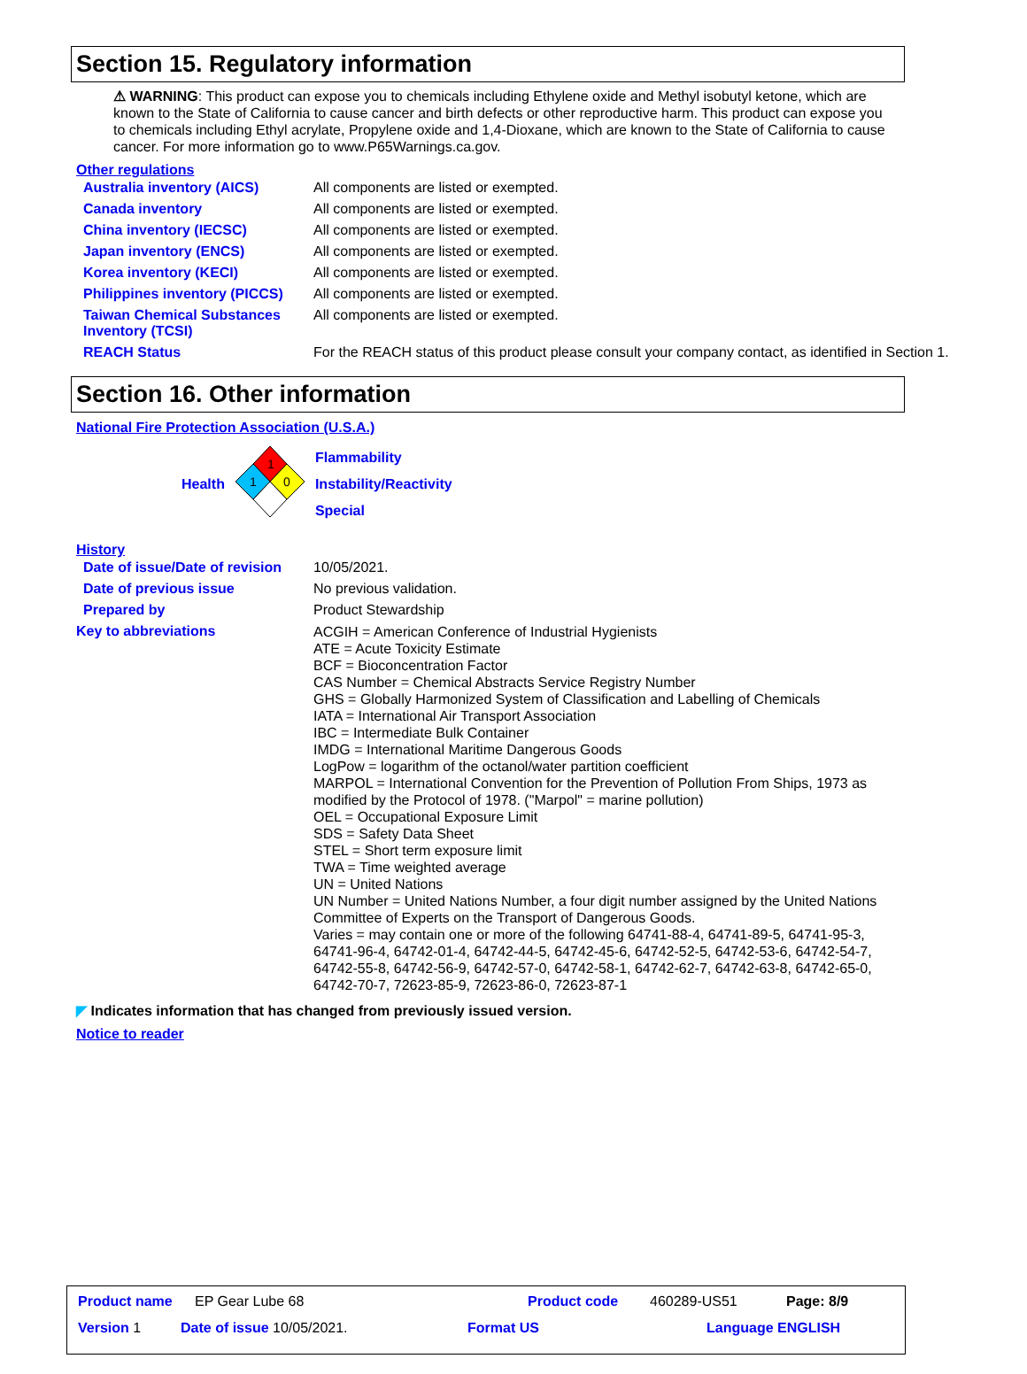Section 15. Regulatory information
⚠ WARNING: This product can expose you to chemicals including Ethylene oxide and Methyl isobutyl ketone, which are known to the State of California to cause cancer and birth defects or other reproductive harm. This product can expose you to chemicals including Ethyl acrylate, Propylene oxide and 1,4-Dioxane, which are known to the State of California to cause cancer. For more information go to www.P65Warnings.ca.gov.
Other regulations
| Australia inventory (AICS) | All components are listed or exempted. |
| Canada inventory | All components are listed or exempted. |
| China inventory (IECSC) | All components are listed or exempted. |
| Japan inventory (ENCS) | All components are listed or exempted. |
| Korea inventory (KECI) | All components are listed or exempted. |
| Philippines inventory (PICCS) | All components are listed or exempted. |
| Taiwan Chemical Substances Inventory (TCSI) | All components are listed or exempted. |
| REACH Status | For the REACH status of this product please consult your company contact, as identified in Section 1. |
Section 16. Other information
National Fire Protection Association (U.S.A.)
Health
1
1
0
Flammability
Instability/Reactivity
Special
History
| Date of issue/Date of revision | 10/05/2021. |
| Date of previous issue | No previous validation. |
| Prepared by | Product Stewardship |
| Key to abbreviations | ACGIH = American Conference of Industrial Hygienists ATE = Acute Toxicity Estimate BCF = Bioconcentration Factor CAS Number = Chemical Abstracts Service Registry Number GHS = Globally Harmonized System of Classification and Labelling of Chemicals IATA = International Air Transport Association IBC = Intermediate Bulk Container IMDG = International Maritime Dangerous Goods LogPow = logarithm of the octanol/water partition coefficient MARPOL = International Convention for the Prevention of Pollution From Ships, 1973 as modified by the Protocol of 1978. ("Marpol" = marine pollution) OEL = Occupational Exposure Limit SDS = Safety Data Sheet STEL = Short term exposure limit TWA = Time weighted average UN = United Nations UN Number = United Nations Number, a four digit number assigned by the United Nations Committee of Experts on the Transport of Dangerous Goods. Varies = may contain one or more of the following 64741-88-4, 64741-89-5, 64741-95-3, 64741-96-4, 64742-01-4, 64742-44-5, 64742-45-6, 64742-52-5, 64742-53-6, 64742-54-7, 64742-55-8, 64742-56-9, 64742-57-0, 64742-58-1, 64742-62-7, 64742-63-8, 64742-65-0, 64742-70-7, 72623-85-9, 72623-86-0, 72623-87-1 |
◤ Indicates information that has changed from previously issued version.
Notice to reader
Product name EP Gear Lube 68 Product code 460289-US51 Page: 8/9
Version 1 Date of issue 10/05/2021. Format US Language ENGLISH